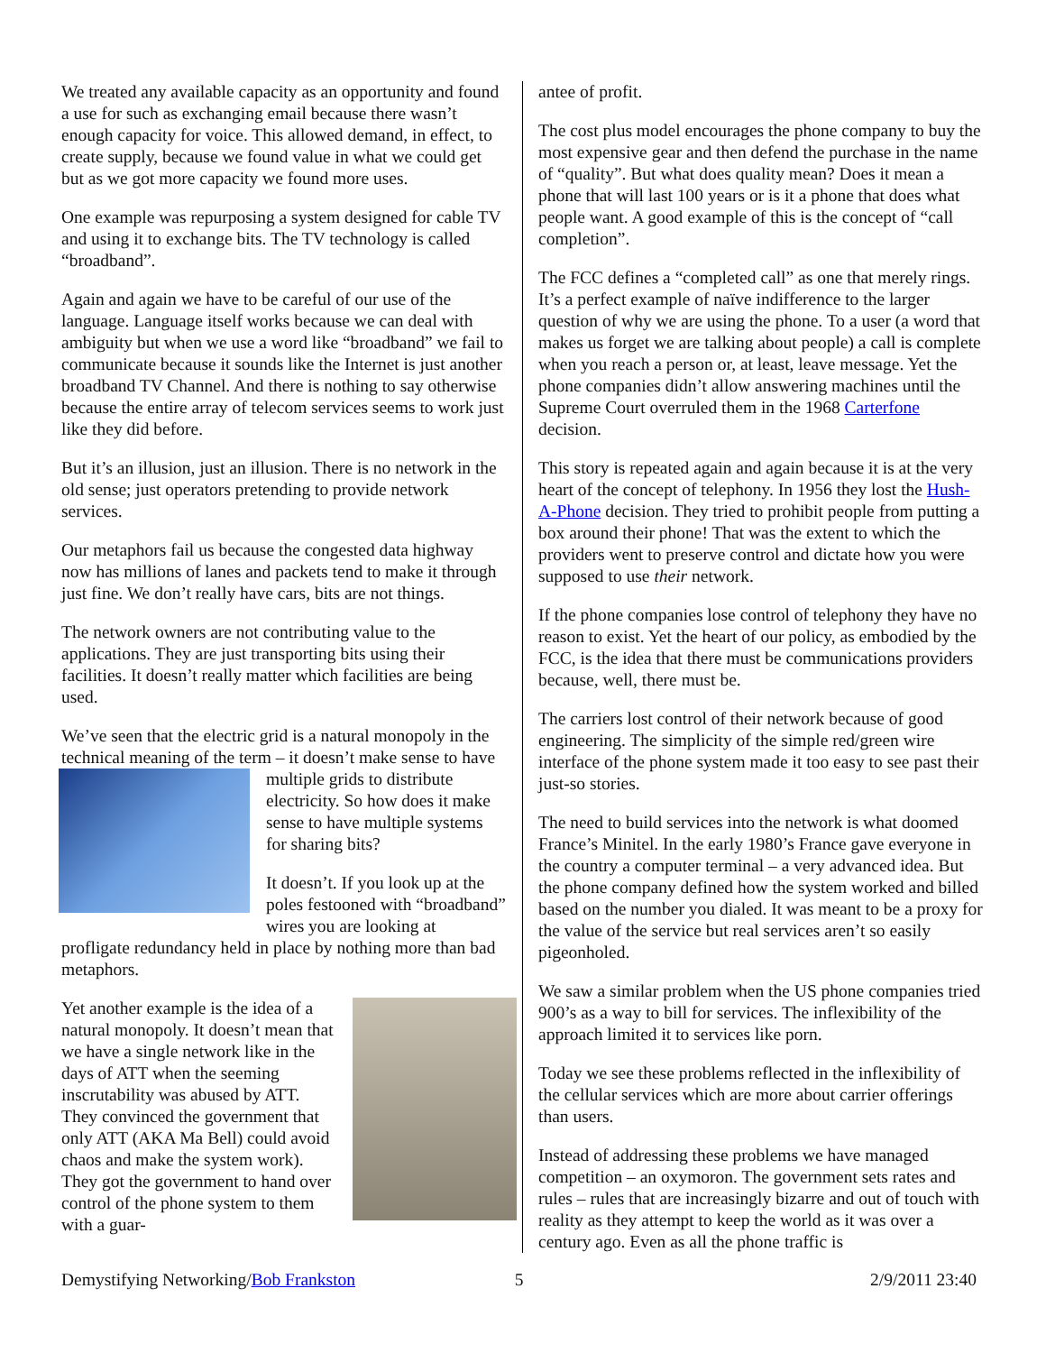We treated any available capacity as an opportunity and found a use for such as exchanging email because there wasn’t enough capacity for voice. This allowed demand, in effect, to create supply, because we found value in what we could get but as we got more capacity we found more uses.
One example was repurposing a system designed for cable TV and using it to exchange bits. The TV technology is called “broadband”.
Again and again we have to be careful of our use of the language. Language itself works because we can deal with ambiguity but when we use a word like “broadband” we fail to communicate because it sounds like the Internet is just another broadband TV Channel. And there is nothing to say otherwise because the entire array of telecom services seems to work just like they did before.
But it’s an illusion, just an illusion. There is no network in the old sense; just operators pretending to provide network services.
Our metaphors fail us because the congested data highway now has millions of lanes and packets tend to make it through just fine. We don’t really have cars, bits are not things.
The network owners are not contributing value to the applications. They are just transporting bits using their facilities. It doesn’t really matter which facilities are being used.
We’ve seen that the electric grid is a natural monopoly in the technical meaning of the term – it doesn’t make sense to have multiple grids to distribute electricity. So how does it make sense to have multiple systems for sharing bits?
It doesn’t. If you look up at the poles festooned with “broadband” wires you are looking at profligate redundancy held in place by nothing more than bad metaphors.
Yet another example is the idea of a natural monopoly. It doesn’t mean that we have a single network like in the days of ATT when the seeming inscrutability was abused by ATT. They convinced the government that only ATT (AKA Ma Bell) could avoid chaos and make the system work). They got the government to hand over control of the phone system to them with a guar-
antee of profit.
The cost plus model encourages the phone company to buy the most expensive gear and then defend the purchase in the name of “quality”. But what does quality mean? Does it mean a phone that will last 100 years or is it a phone that does what people want. A good example of this is the concept of “call completion”.
The FCC defines a “completed call” as one that merely rings. It’s a perfect example of naïve indifference to the larger question of why we are using the phone. To a user (a word that makes us forget we are talking about people) a call is complete when you reach a person or, at least, leave message. Yet the phone companies didn’t allow answering machines until the Supreme Court overruled them in the 1968 Carterfone decision.
This story is repeated again and again because it is at the very heart of the concept of telephony. In 1956 they lost the Hush-A-Phone decision. They tried to prohibit people from putting a box around their phone! That was the extent to which the providers went to preserve control and dictate how you were supposed to use their network.
If the phone companies lose control of telephony they have no reason to exist. Yet the heart of our policy, as embodied by the FCC, is the idea that there must be communications providers because, well, there must be.
The carriers lost control of their network because of good engineering. The simplicity of the simple red/green wire interface of the phone system made it too easy to see past their just-so stories.
The need to build services into the network is what doomed France’s Minitel. In the early 1980’s France gave everyone in the country a computer terminal – a very advanced idea. But the phone company defined how the system worked and billed based on the number you dialed. It was meant to be a proxy for the value of the service but real services aren’t so easily pigeonholed.
We saw a similar problem when the US phone companies tried 900’s as a way to bill for services. The inflexibility of the approach limited it to services like porn.
Today we see these problems reflected in the inflexibility of the cellular services which are more about carrier offerings than users.
Instead of addressing these problems we have managed competition – an oxymoron. The government sets rates and rules – rules that are increasingly bizarre and out of touch with reality as they attempt to keep the world as it was over a century ago. Even as all the phone traffic is
Demystifying Networking/Bob Frankston 5 2/9/2011 23:40